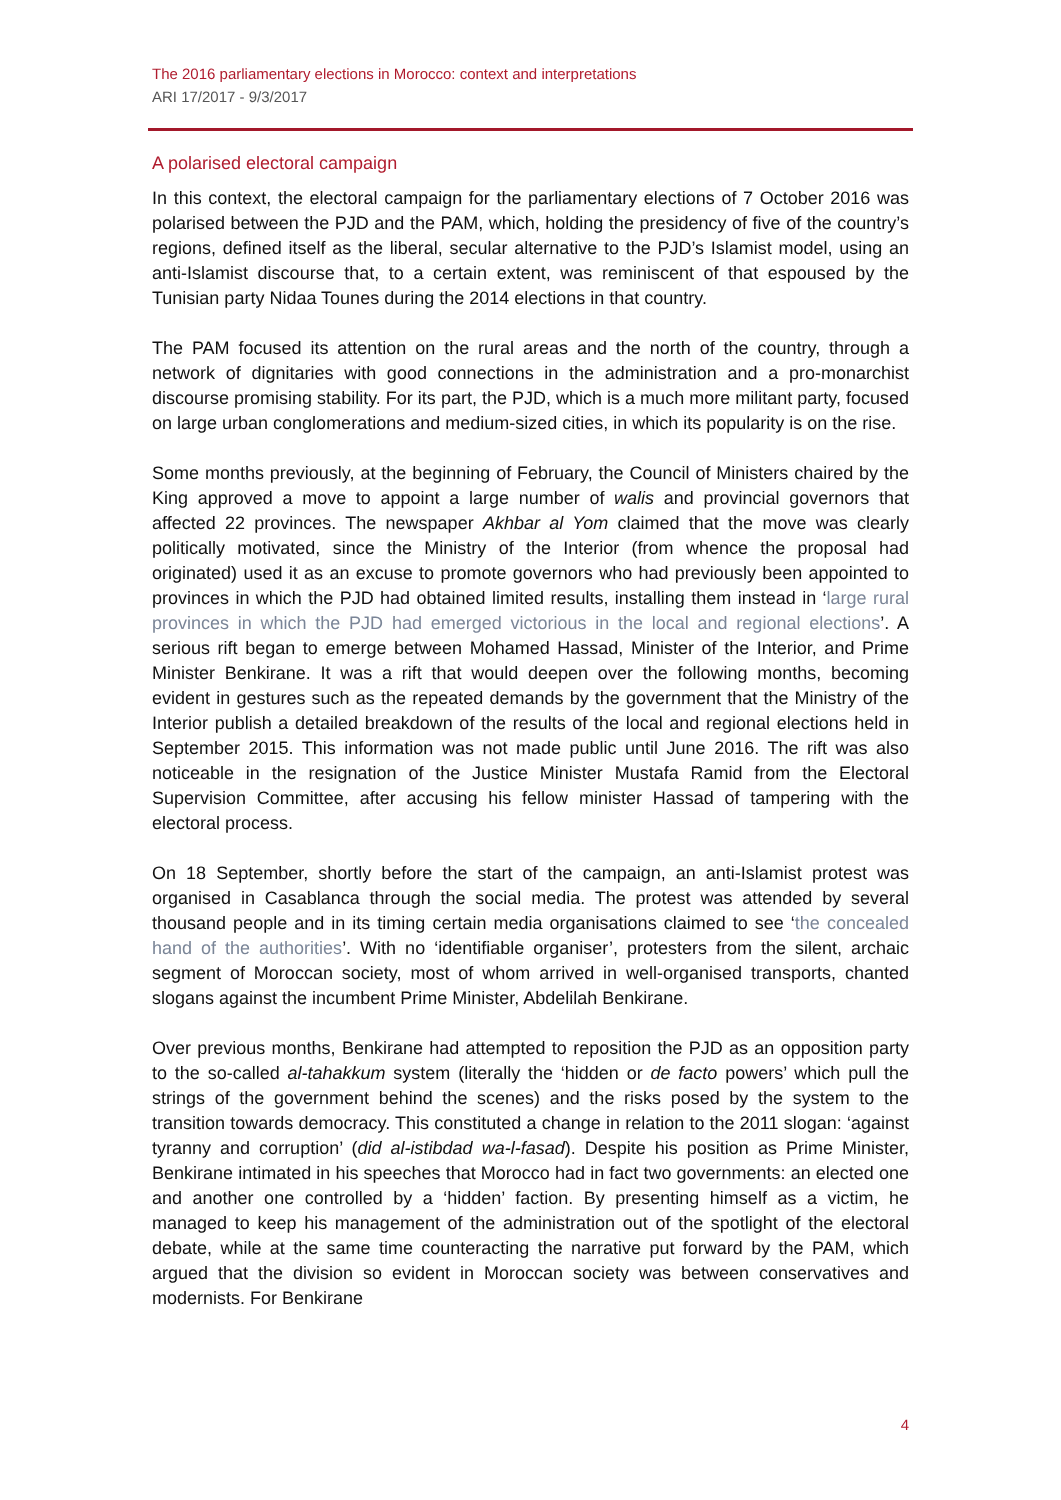The 2016 parliamentary elections in Morocco: context and interpretations
ARI 17/2017 - 9/3/2017
A polarised electoral campaign
In this context, the electoral campaign for the parliamentary elections of 7 October 2016 was polarised between the PJD and the PAM, which, holding the presidency of five of the country’s regions, defined itself as the liberal, secular alternative to the PJD’s Islamist model, using an anti-Islamist discourse that, to a certain extent, was reminiscent of that espoused by the Tunisian party Nidaa Tounes during the 2014 elections in that country.
The PAM focused its attention on the rural areas and the north of the country, through a network of dignitaries with good connections in the administration and a pro-monarchist discourse promising stability. For its part, the PJD, which is a much more militant party, focused on large urban conglomerations and medium-sized cities, in which its popularity is on the rise.
Some months previously, at the beginning of February, the Council of Ministers chaired by the King approved a move to appoint a large number of walis and provincial governors that affected 22 provinces. The newspaper Akhbar al Yom claimed that the move was clearly politically motivated, since the Ministry of the Interior (from whence the proposal had originated) used it as an excuse to promote governors who had previously been appointed to provinces in which the PJD had obtained limited results, installing them instead in ‘large rural provinces in which the PJD had emerged victorious in the local and regional elections’. A serious rift began to emerge between Mohamed Hassad, Minister of the Interior, and Prime Minister Benkirane. It was a rift that would deepen over the following months, becoming evident in gestures such as the repeated demands by the government that the Ministry of the Interior publish a detailed breakdown of the results of the local and regional elections held in September 2015. This information was not made public until June 2016. The rift was also noticeable in the resignation of the Justice Minister Mustafa Ramid from the Electoral Supervision Committee, after accusing his fellow minister Hassad of tampering with the electoral process.
On 18 September, shortly before the start of the campaign, an anti-Islamist protest was organised in Casablanca through the social media. The protest was attended by several thousand people and in its timing certain media organisations claimed to see ‘the concealed hand of the authorities’. With no ‘identifiable organiser’, protesters from the silent, archaic segment of Moroccan society, most of whom arrived in well-organised transports, chanted slogans against the incumbent Prime Minister, Abdelilah Benkirane.
Over previous months, Benkirane had attempted to reposition the PJD as an opposition party to the so-called al-tahakkum system (literally the ‘hidden or de facto powers’ which pull the strings of the government behind the scenes) and the risks posed by the system to the transition towards democracy. This constituted a change in relation to the 2011 slogan: ‘against tyranny and corruption’ (did al-istibdad wa-l-fasad). Despite his position as Prime Minister, Benkirane intimated in his speeches that Morocco had in fact two governments: an elected one and another one controlled by a ‘hidden’ faction. By presenting himself as a victim, he managed to keep his management of the administration out of the spotlight of the electoral debate, while at the same time counteracting the narrative put forward by the PAM, which argued that the division so evident in Moroccan society was between conservatives and modernists. For Benkirane
4